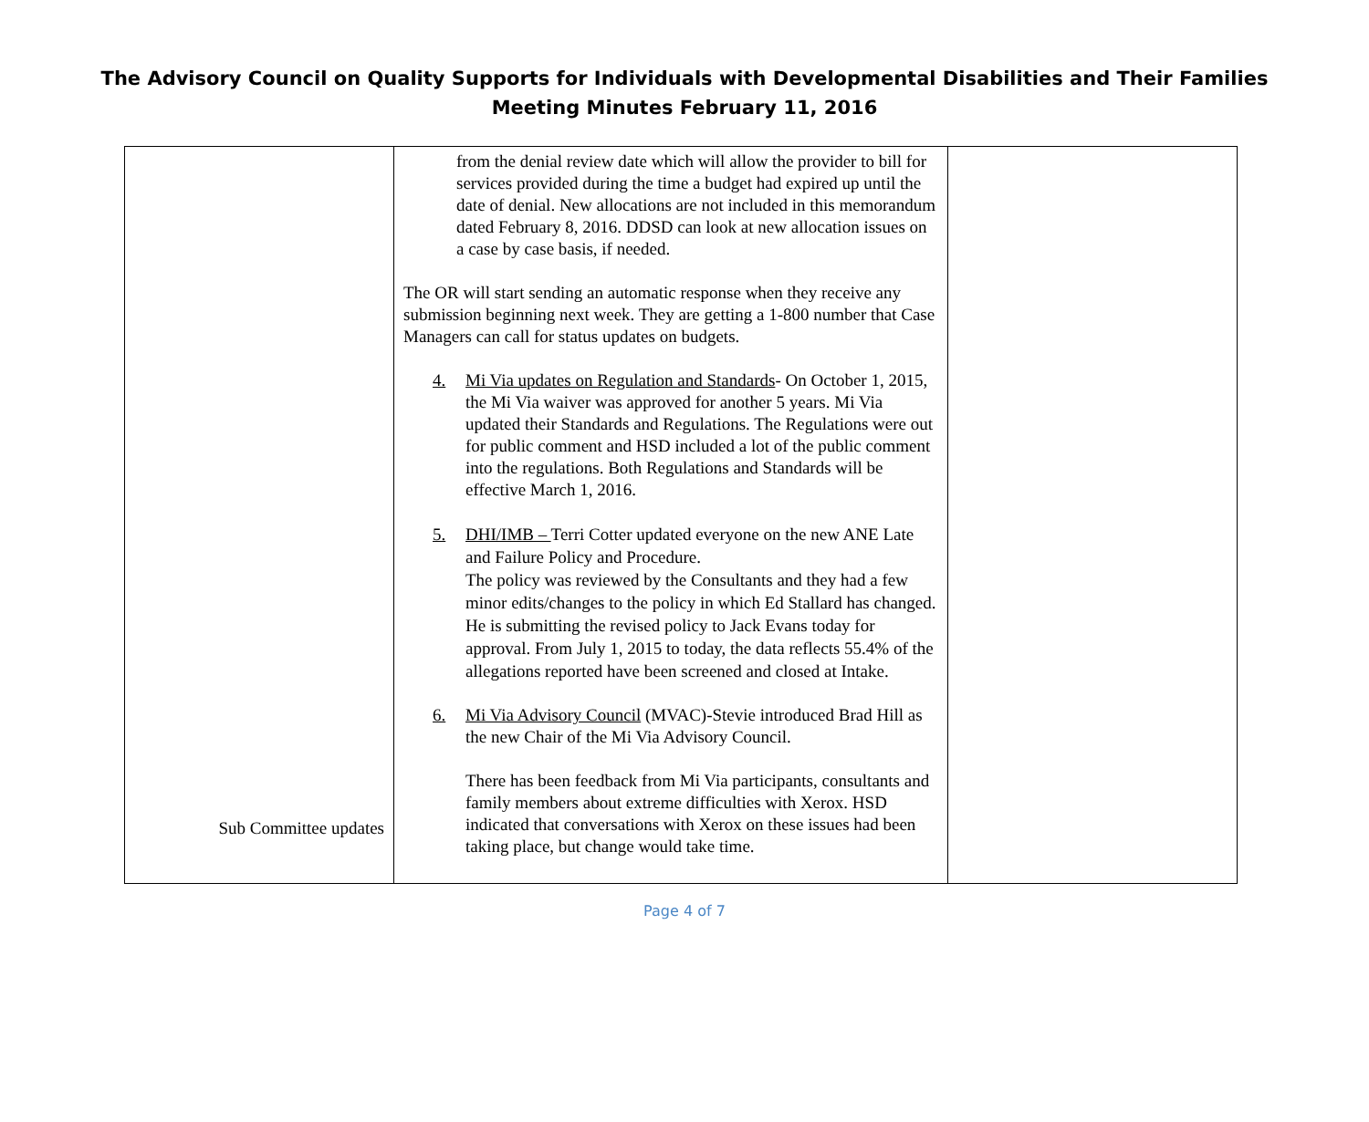The Advisory Council on Quality Supports for Individuals with Developmental Disabilities and Their Families
Meeting Minutes February 11, 2016
| Sub Committee updates | from the denial review date which will allow the provider to bill for services provided during the time a budget had expired up until the date of denial. New allocations are not included in this memorandum dated February 8, 2016. DDSD can look at new allocation issues on a case by case basis, if needed. The OR will start sending an automatic response when they receive any submission beginning next week. They are getting a 1-800 number that Case Managers can call for status updates on budgets. 4. Mi Via updates on Regulation and Standards - On October 1, 2015, the Mi Via waiver was approved for another 5 years. Mi Via updated their Standards and Regulations. The Regulations were out for public comment and HSD included a lot of the public comment into the regulations. Both Regulations and Standards will be effective March 1, 2016. 5. DHI/IMB – Terri Cotter updated everyone on the new ANE Late and Failure Policy and Procedure. The policy was reviewed by the Consultants and they had a few minor edits/changes to the policy in which Ed Stallard has changed. He is submitting the revised policy to Jack Evans today for approval. From July 1, 2015 to today, the data reflects 55.4% of the allegations reported have been screened and closed at Intake. 6. Mi Via Advisory Council (MVAC)-Stevie introduced Brad Hill as the new Chair of the Mi Via Advisory Council. There has been feedback from Mi Via participants, consultants and family members about extreme difficulties with Xerox. HSD indicated that conversations with Xerox on these issues had been taking place, but change would take time. | |
Page 4 of 7